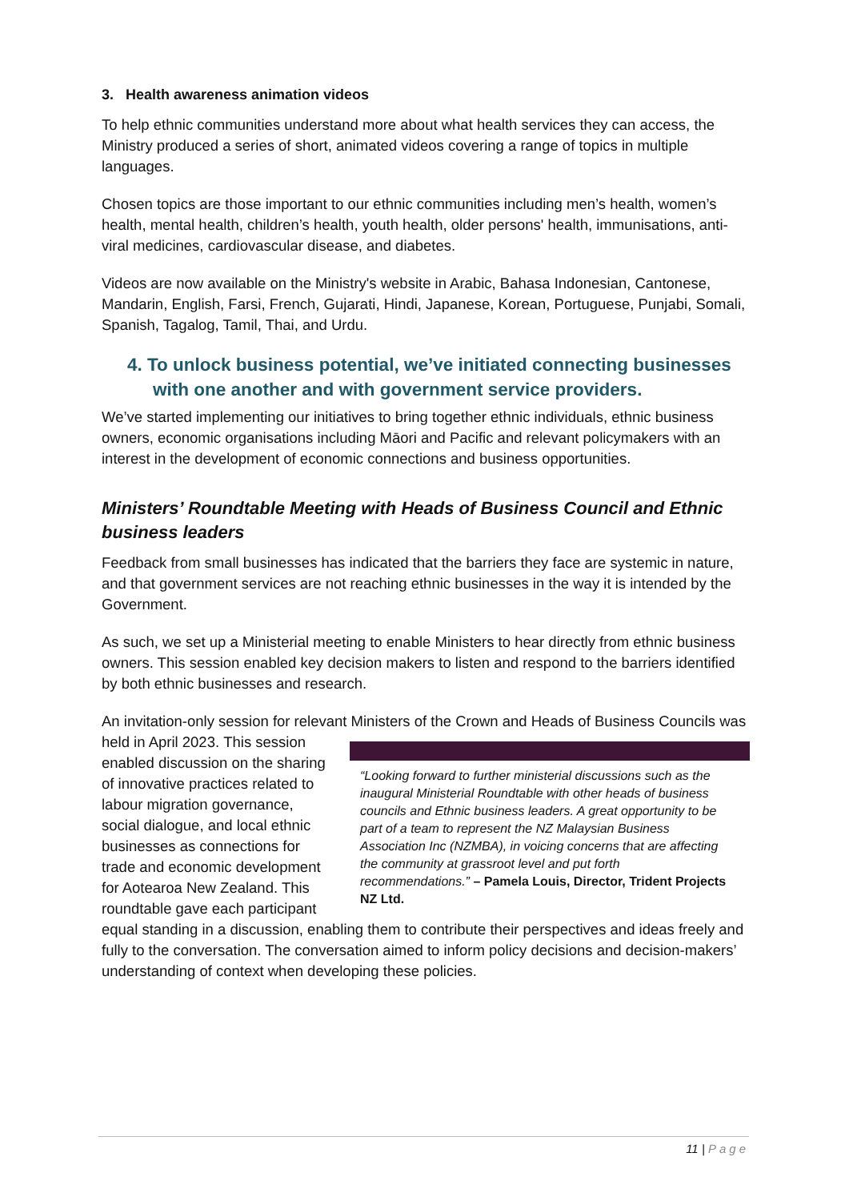3. Health awareness animation videos
To help ethnic communities understand more about what health services they can access, the Ministry produced a series of short, animated videos covering a range of topics in multiple languages.
Chosen topics are those important to our ethnic communities including men’s health, women’s health, mental health, children’s health, youth health, older persons' health, immunisations, anti-viral medicines, cardiovascular disease, and diabetes.
Videos are now available on the Ministry's website in Arabic, Bahasa Indonesian, Cantonese, Mandarin, English, Farsi, French, Gujarati, Hindi, Japanese, Korean, Portuguese, Punjabi, Somali, Spanish, Tagalog, Tamil, Thai, and Urdu.
4. To unlock business potential, we’ve initiated connecting businesses with one another and with government service providers.
We’ve started implementing our initiatives to bring together ethnic individuals, ethnic business owners, economic organisations including Māori and Pacific and relevant policymakers with an interest in the development of economic connections and business opportunities.
Ministers’ Roundtable Meeting with Heads of Business Council and Ethnic business leaders
Feedback from small businesses has indicated that the barriers they face are systemic in nature, and that government services are not reaching ethnic businesses in the way it is intended by the Government.
As such, we set up a Ministerial meeting to enable Ministers to hear directly from ethnic business owners. This session enabled key decision makers to listen and respond to the barriers identified by both ethnic businesses and research.
An invitation-only session for relevant Ministers of the Crown and Heads of Business Councils was held in April 2023. “Looking forward to further ministerial discussions such as the inaugural Ministerial Roundtable with other heads of business councils and Ethnic business leaders. A great opportunity to be part of a team to represent the NZ Malaysian Business Association Inc (NZMBA), in voicing concerns that are affecting the community at grassroot level and put forth recommendations.” – Pamela Louis, Director, Trident Projects NZ Ltd. This session enabled discussion on the sharing of innovative practices related to labour migration governance, social dialogue, and local ethnic businesses as connections for trade and economic development for Aotearoa New Zealand. This roundtable gave each participant equal standing in a discussion, enabling them to contribute their perspectives and ideas freely and fully to the conversation. The conversation aimed to inform policy decisions and decision-makers’ understanding of context when developing these policies.
11 | Page